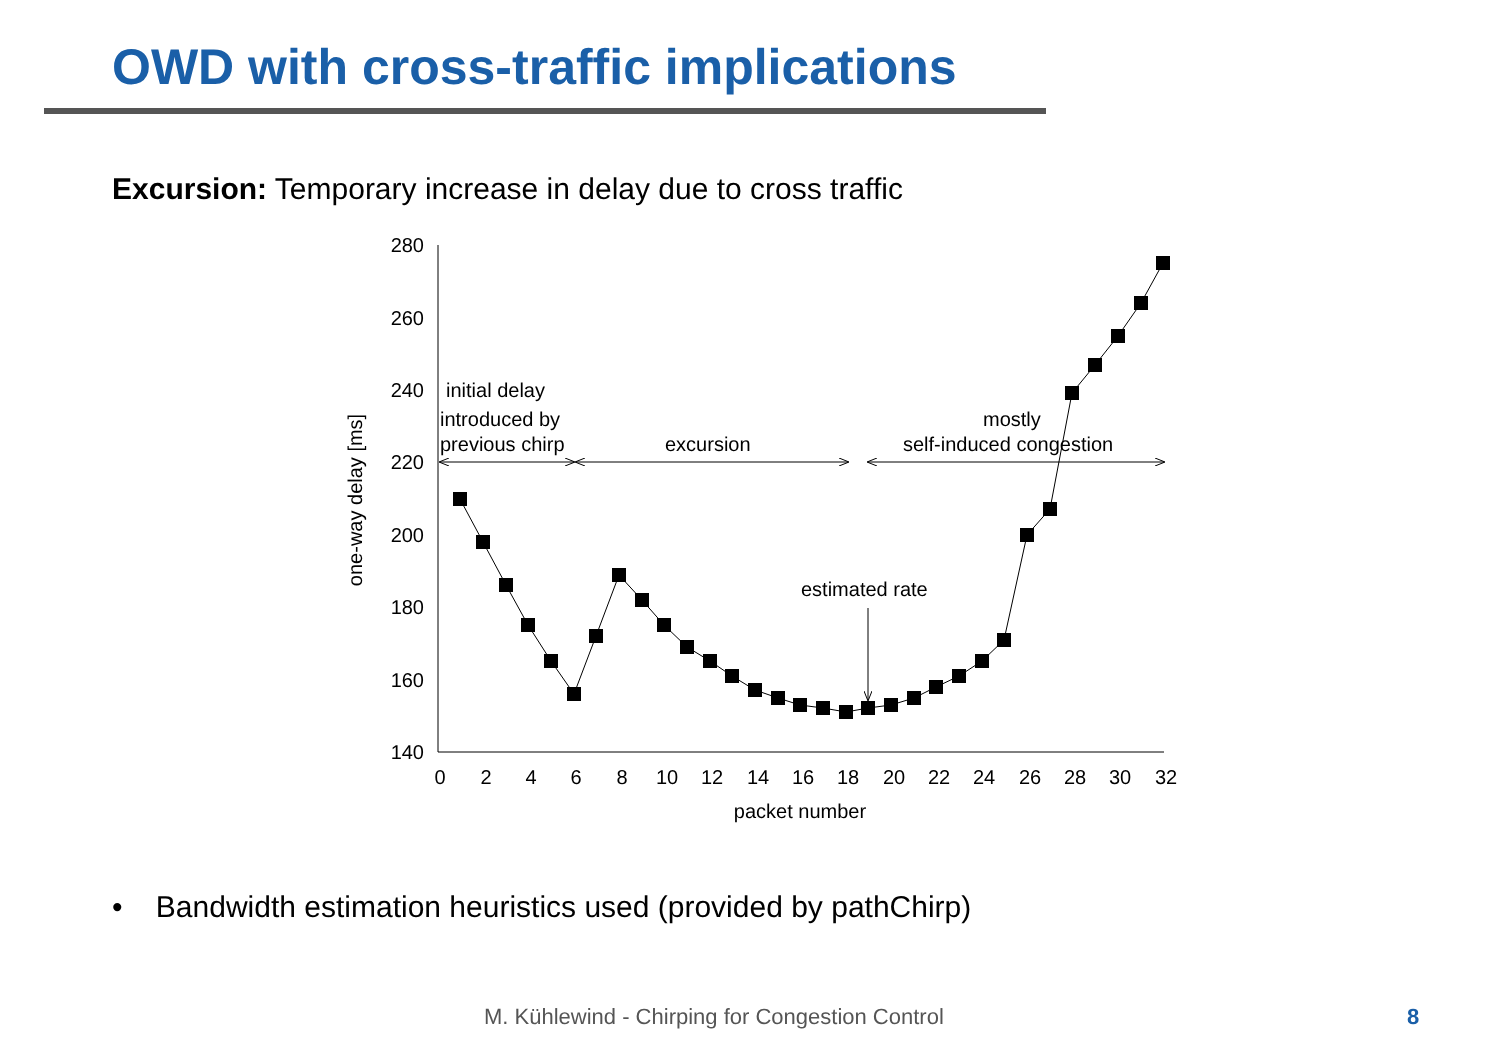OWD with cross-traffic implications
Excursion: Temporary increase in delay due to cross traffic
280
260
240
220
200
180
160
140
0
2
4
6
8
10
12
14
16
18
20
22
24
26
28
30
32
packet number
one-way delay [ms]
initial delay
introduced by
previous chirp
excursion
mostly
self-induced congestion
estimated rate
• Bandwidth estimation heuristics used (provided by pathChirp)
M. Kühlewind - Chirping for Congestion Control
8